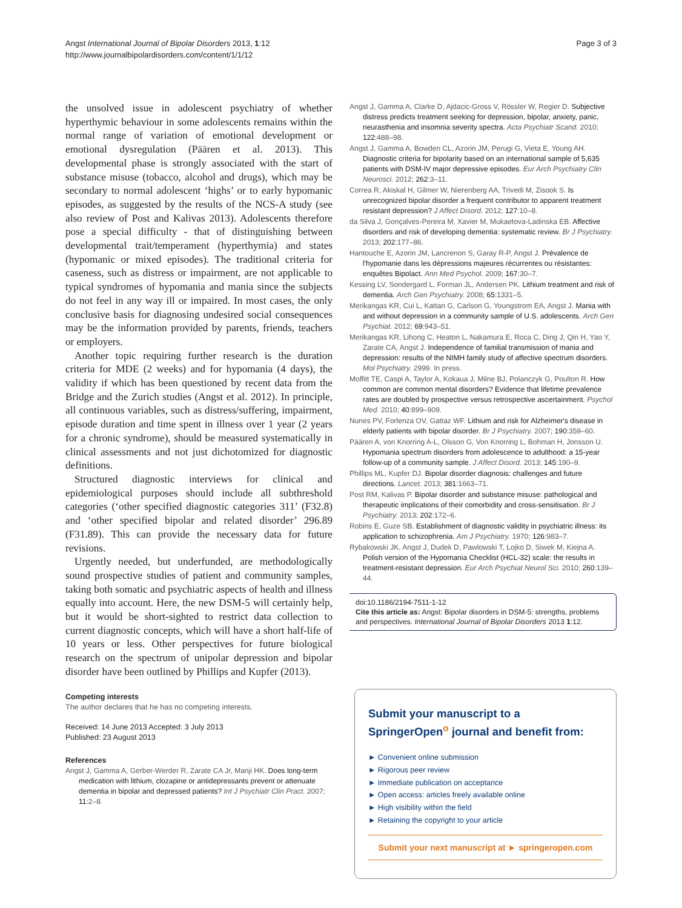Angst International Journal of Bipolar Disorders 2013, 1:12
http://www.journalbipolardisorders.com/content/1/1/12
Page 3 of 3
the unsolved issue in adolescent psychiatry of whether hyperthymic behaviour in some adolescents remains within the normal range of variation of emotional development or emotional dysregulation (Päären et al. 2013). This developmental phase is strongly associated with the start of substance misuse (tobacco, alcohol and drugs), which may be secondary to normal adolescent ‘highs’ or to early hypomanic episodes, as suggested by the results of the NCS-A study (see also review of Post and Kalivas 2013). Adolescents therefore pose a special difficulty - that of distinguishing between developmental trait/temperament (hyperthymia) and states (hypomanic or mixed episodes). The traditional criteria for caseness, such as distress or impairment, are not applicable to typical syndromes of hypomania and mania since the subjects do not feel in any way ill or impaired. In most cases, the only conclusive basis for diagnosing undesired social consequences may be the information provided by parents, friends, teachers or employers.
Another topic requiring further research is the duration criteria for MDE (2 weeks) and for hypomania (4 days), the validity if which has been questioned by recent data from the Bridge and the Zurich studies (Angst et al. 2012). In principle, all continuous variables, such as distress/suffering, impairment, episode duration and time spent in illness over 1 year (2 years for a chronic syndrome), should be measured systematically in clinical assessments and not just dichotomized for diagnostic definitions.
Structured diagnostic interviews for clinical and epidemiological purposes should include all subthreshold categories (‘other specified diagnostic categories 311’ (F32.8) and ‘other specified bipolar and related disorder’ 296.89 (F31.89). This can provide the necessary data for future revisions.
Urgently needed, but underfunded, are methodologically sound prospective studies of patient and community samples, taking both somatic and psychiatric aspects of health and illness equally into account. Here, the new DSM-5 will certainly help, but it would be short-sighted to restrict data collection to current diagnostic concepts, which will have a short half-life of 10 years or less. Other perspectives for future biological research on the spectrum of unipolar depression and bipolar disorder have been outlined by Phillips and Kupfer (2013).
Competing interests
The author declares that he has no competing interests.
Received: 14 June 2013 Accepted: 3 July 2013
Published: 23 August 2013
References
Angst J, Gamma A, Gerber-Werder R, Zarate CA Jr, Manji HK. Does long-term medication with lithium, clozapine or antidepressants prevent or attenuate dementia in bipolar and depressed patients? Int J Psychiatr Clin Pract. 2007; 11:2–8.
Angst J, Gamma A, Clarke D, Ajdacic-Gross V, Rössler W, Regier D. Subjective distress predicts treatment seeking for depression, bipolar, anxiety, panic, neurasthenia and insomnia severity spectra. Acta Psychiatr Scand. 2010; 122:488–98.
Angst J, Gamma A, Bowden CL, Azorin JM, Perugi G, Vieta E, Young AH. Diagnostic criteria for bipolarity based on an international sample of 5,635 patients with DSM-IV major depressive episodes. Eur Arch Psychiatry Clin Neurosci. 2012; 262:3–11.
Correa R, Akiskal H, Gilmer W, Nierenberg AA, Trivedi M, Zisook S. Is unrecognized bipolar disorder a frequent contributor to apparent treatment resistant depression? J Affect Disord. 2012; 127:10–8.
da Silva J, Gonçalves-Pereira M, Xavier M, Mukaetova-Ladinska EB. Affective disorders and risk of developing dementia: systematic review. Br J Psychiatry. 2013; 202:177–86.
Hantouche E, Azorin JM, Lancrenon S, Garay R-P, Angst J. Prévalence de l'hypomanie dans les dépressions majeures récurrentes ou résistantes: enquêtes Bipolact. Ann Med Psychol. 2009; 167:30–7.
Kessing LV, Sondergard L, Forman JL, Andersen PK. Lithium treatment and risk of dementia. Arch Gen Psychiatry. 2008; 65:1331–5.
Merikangas KR, Cui L, Kattan G, Carlson G, Youngstrom EA, Angst J. Mania with and without depression in a community sample of U.S. adolescents. Arch Gen Psychiat. 2012; 69:943–51.
Merikangas KR, Lihong C, Heaton L, Nakamura E, Roca C, Ding J, Qin H, Yao Y, Zarate CA, Angst J. Independence of familial transmission of mania and depression: results of the NIMH family study of affective spectrum disorders. Mol Psychiatry. 2999. In press.
Moffitt TE, Caspi A, Taylor A, Kokaua J, Milne BJ, Polanczyk G, Poulton R. How common are common mental disorders? Evidence that lifetime prevalence rates are doubled by prospective versus retrospective ascertainment. Psychol Med. 2010; 40:899–909.
Nunes PV, Forlenza OV, Gattaz WF. Lithium and risk for Alzheimer's disease in elderly patients with bipolar disorder. Br J Psychiatry. 2007; 190:359–60.
Päären A, von Knorring A-L, Olsson G, Von Knorring L, Bohman H, Jonsson U. Hypomania spectrum disorders from adolescence to adulthood: a 15-year follow-up of a community sample. J Affect Disord. 2013; 145:190–9.
Phillips ML, Kupfer DJ. Bipolar disorder diagnosis: challenges and future directions. Lancet. 2013; 381:1663–71.
Post RM, Kalivas P. Bipolar disorder and substance misuse: pathological and therapeutic implications of their comorbidity and cross-sensitisation. Br J Psychiatry. 2013; 202:172–6.
Robins E, Guze SB. Establishment of diagnostic validity in psychiatric illness: its application to schizophrenia. Am J Psychiatry. 1970; 126:983–7.
Rybakowski JK, Angst J, Dudek D, Pawlowski T, Lojko D, Siwek M, Kiejna A. Polish version of the Hypomania Checklist (HCL-32) scale: the results in treatment-resistant depression. Eur Arch Psychiat Neurol Sci. 2010; 260:139–44.
doi:10.1186/2194-7511-1-12
Cite this article as: Angst: Bipolar disorders in DSM-5: strengths, problems and perspectives. International Journal of Bipolar Disorders 2013 1:12.
Submit your manuscript to a SpringerOpen<sup>o</sup> journal and benefit from:
► Convenient online submission
► Rigorous peer review
► Immediate publication on acceptance
► Open access: articles freely available online
► High visibility within the field
► Retaining the copyright to your article
Submit your next manuscript at ► springeropen.com